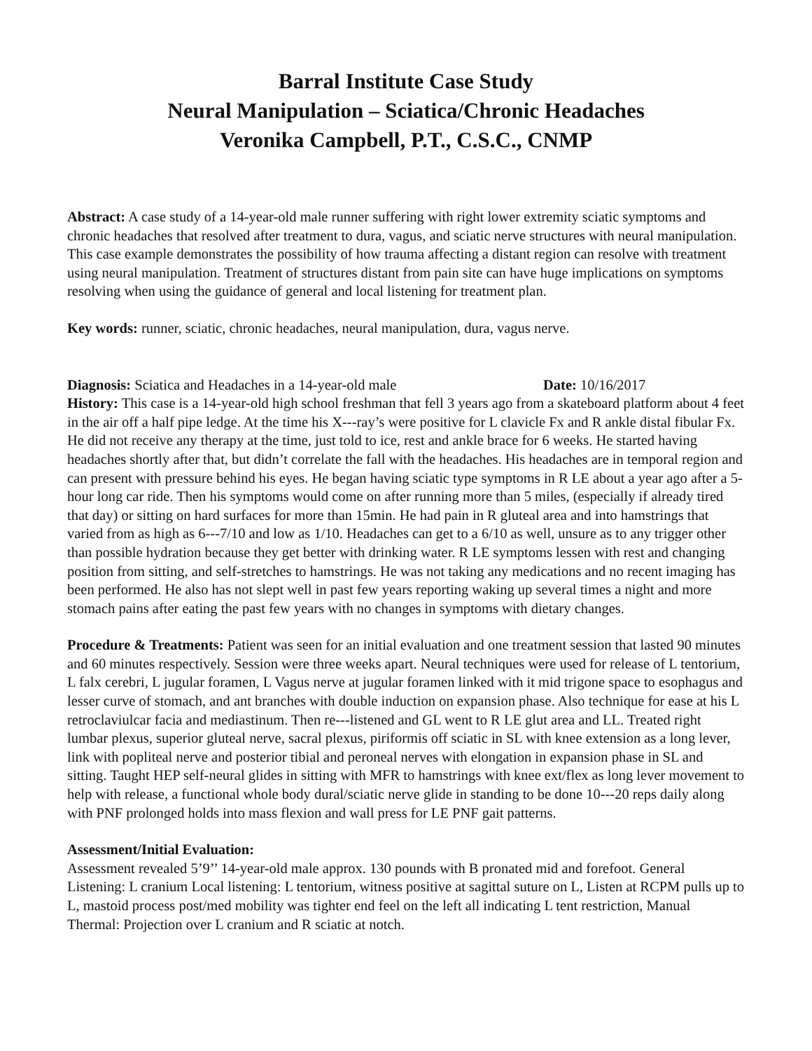Barral Institute Case Study
Neural Manipulation – Sciatica/Chronic Headaches
Veronika Campbell, P.T., C.S.C., CNMP
Abstract: A case study of a 14-year-old male runner suffering with right lower extremity sciatic symptoms and chronic headaches that resolved after treatment to dura, vagus, and sciatic nerve structures with neural manipulation. This case example demonstrates the possibility of how trauma affecting a distant region can resolve with treatment using neural manipulation. Treatment of structures distant from pain site can have huge implications on symptoms resolving when using the guidance of general and local listening for treatment plan.
Key words: runner, sciatic, chronic headaches, neural manipulation, dura, vagus nerve.
Diagnosis: Sciatica and Headaches in a 14-year-old male Date: 10/16/2017
History: This case is a 14-year-old high school freshman that fell 3 years ago from a skateboard platform about 4 feet in the air off a half pipe ledge. At the time his X-‐‑ray’s were positive for L clavicle Fx and R ankle distal fibular Fx. He did not receive any therapy at the time, just told to ice, rest and ankle brace for 6 weeks. He started having headaches shortly after that, but didn’t correlate the fall with the headaches. His headaches are in temporal region and can present with pressure behind his eyes. He began having sciatic type symptoms in R LE about a year ago after a 5-hour long car ride. Then his symptoms would come on after running more than 5 miles, (especially if already tired that day) or sitting on hard surfaces for more than 15min. He had pain in R gluteal area and into hamstrings that varied from as high as 6-‐‑7/10 and low as 1/10. Headaches can get to a 6/10 as well, unsure as to any trigger other than possible hydration because they get better with drinking water. R LE symptoms lessen with rest and changing position from sitting, and self-stretches to hamstrings. He was not taking any medications and no recent imaging has been performed. He also has not slept well in past few years reporting waking up several times a night and more stomach pains after eating the past few years with no changes in symptoms with dietary changes.
Procedure & Treatments: Patient was seen for an initial evaluation and one treatment session that lasted 90 minutes and 60 minutes respectively. Session were three weeks apart. Neural techniques were used for release of L tentorium, L falx cerebri, L jugular foramen, L Vagus nerve at jugular foramen linked with it mid trigone space to esophagus and lesser curve of stomach, and ant branches with double induction on expansion phase. Also technique for ease at his L retroclaviulcar facia and mediastinum. Then re-‐‑listened and GL went to R LE glut area and LL. Treated right lumbar plexus, superior gluteal nerve, sacral plexus, piriformis off sciatic in SL with knee extension as a long lever, link with popliteal nerve and posterior tibial and peroneal nerves with elongation in expansion phase in SL and sitting. Taught HEP self-neural glides in sitting with MFR to hamstrings with knee ext/flex as long lever movement to help with release, a functional whole body dural/sciatic nerve glide in standing to be done 10-‐‑20 reps daily along with PNF prolonged holds into mass flexion and wall press for LE PNF gait patterns.
Assessment/Initial Evaluation:
Assessment revealed 5’9’’ 14-year-old male approx. 130 pounds with B pronated mid and forefoot. General Listening: L cranium Local listening: L tentorium, witness positive at sagittal suture on L, Listen at RCPM pulls up to L, mastoid process post/med mobility was tighter end feel on the left all indicating L tent restriction, Manual Thermal: Projection over L cranium and R sciatic at notch.